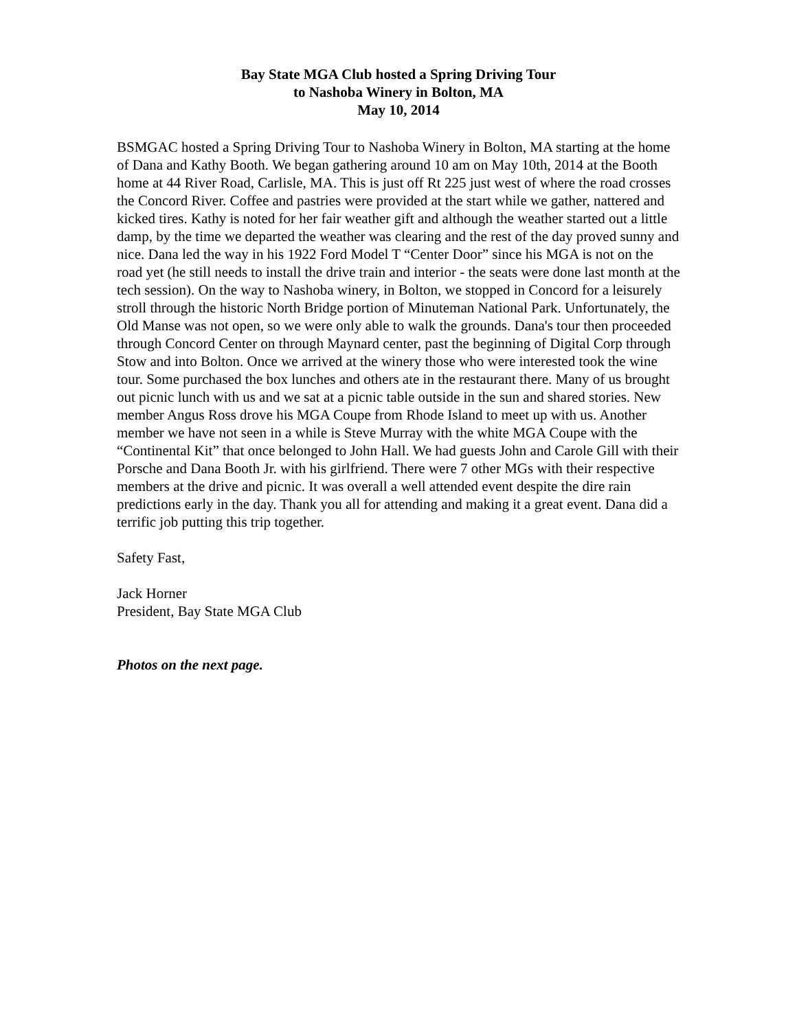Bay State MGA Club hosted a Spring Driving Tour
to Nashoba Winery in Bolton, MA
May 10, 2014
BSMGAC hosted a Spring Driving Tour to Nashoba Winery in Bolton, MA starting at the home of Dana and Kathy Booth. We began gathering around 10 am on May 10th, 2014 at the Booth home at 44 River Road, Carlisle, MA. This is just off Rt 225 just west of where the road crosses the Concord River. Coffee and pastries were provided at the start while we gather, nattered and kicked tires. Kathy is noted for her fair weather gift and although the weather started out a little damp, by the time we departed the weather was clearing and the rest of the day proved sunny and nice. Dana led the way in his 1922 Ford Model T “Center Door” since his MGA is not on the road yet (he still needs to install the drive train and interior - the seats were done last month at the tech session). On the way to Nashoba winery, in Bolton, we stopped in Concord for a leisurely stroll through the historic North Bridge portion of Minuteman National Park. Unfortunately, the Old Manse was not open, so we were only able to walk the grounds. Dana's tour then proceeded through Concord Center on through Maynard center, past the beginning of Digital Corp through Stow and into Bolton. Once we arrived at the winery those who were interested took the wine tour. Some purchased the box lunches and others ate in the restaurant there. Many of us brought out picnic lunch with us and we sat at a picnic table outside in the sun and shared stories. New member Angus Ross drove his MGA Coupe from Rhode Island to meet up with us. Another member we have not seen in a while is Steve Murray with the white MGA Coupe with the “Continental Kit” that once belonged to John Hall. We had guests John and Carole Gill with their Porsche and Dana Booth Jr. with his girlfriend. There were 7 other MGs with their respective members at the drive and picnic. It was overall a well attended event despite the dire rain predictions early in the day. Thank you all for attending and making it a great event. Dana did a terrific job putting this trip together.
Safety Fast,
Jack Horner
President, Bay State MGA Club
Photos on the next page.